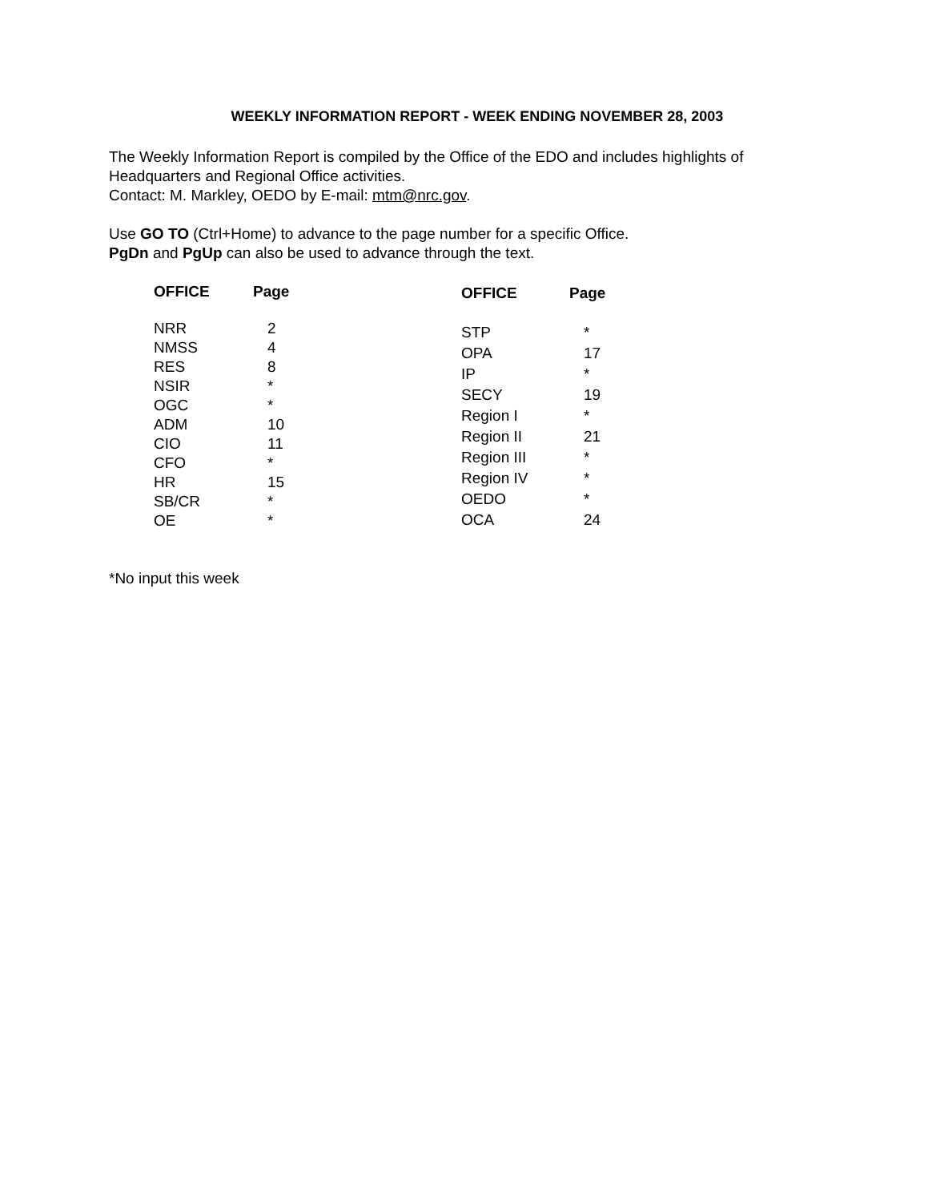WEEKLY INFORMATION REPORT - WEEK ENDING NOVEMBER 28, 2003
The Weekly Information Report is compiled by the Office of the EDO and includes highlights of Headquarters and Regional Office activities.
Contact: M. Markley, OEDO by E-mail: mtm@nrc.gov.
Use GO TO (Ctrl+Home) to advance to the page number for a specific Office.
PgDn and PgUp can also be used to advance through the text.
| OFFICE | Page |
| --- | --- |
| NRR | 2 |
| NMSS | 4 |
| RES | 8 |
| NSIR | * |
| OGC | * |
| ADM | 10 |
| CIO | 11 |
| CFO | * |
| HR | 15 |
| SB/CR | * |
| OE | * |
| OFFICE | Page |
| --- | --- |
| STP | * |
| OPA | 17 |
| IP | * |
| SECY | 19 |
| Region I | * |
| Region II | 21 |
| Region III | * |
| Region IV | * |
| OEDO | * |
| OCA | 24 |
*No input this week